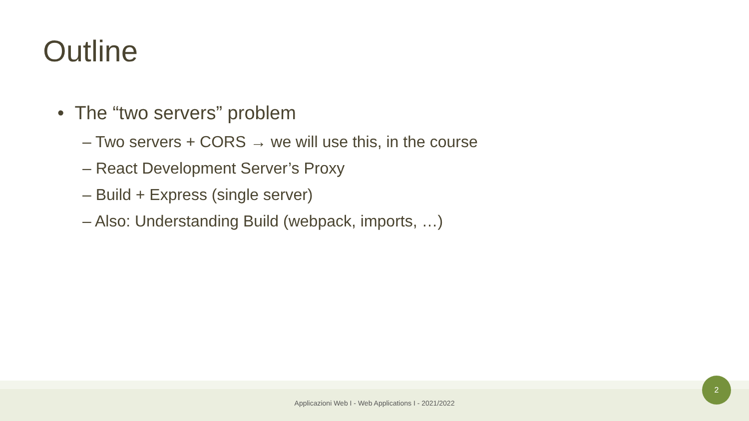Outline
• The “two servers” problem
– Two servers + CORS → we will use this, in the course
– React Development Server’s Proxy
– Build + Express (single server)
– Also: Understanding Build (webpack, imports, …)
Applicazioni Web I - Web Applications I - 2021/2022
2